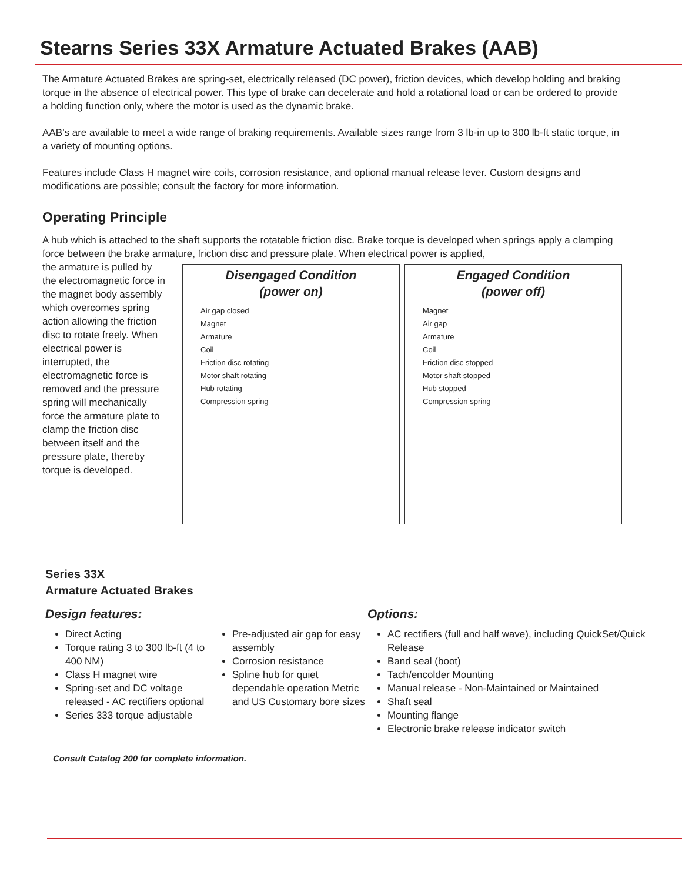Stearns Series 33X Armature Actuated Brakes (AAB)
The Armature Actuated Brakes are spring-set, electrically released (DC power), friction devices, which develop holding and braking torque in the absence of electrical power. This type of brake can decelerate and hold a rotational load or can be ordered to provide a holding function only, where the motor is used as the dynamic brake.
AAB’s are available to meet a wide range of braking requirements. Available sizes range from 3 lb-in up to 300 lb-ft static torque, in a variety of mounting options.
Features include Class H magnet wire coils, corrosion resistance, and optional manual release lever. Custom designs and modifications are possible; consult the factory for more information.
Operating Principle
A hub which is attached to the shaft supports the rotatable friction disc. Brake torque is developed when springs apply a clamping force between the brake armature, friction disc and pressure plate. When electrical power is applied,
the armature is pulled by the electromagnetic force in the magnet body assembly which overcomes spring action allowing the friction disc to rotate freely. When electrical power is interrupted, the electromagnetic force is removed and the pressure spring will mechanically force the armature plate to clamp the friction disc between itself and the pressure plate, thereby torque is developed.
Disengaged Condition
(power on)
Air gap closed
Magnet
Armature
Coil
Friction disc rotating
Motor shaft rotating
Hub rotating
Compression spring
Engaged Condition
(power off)
Magnet
Air gap
Armature
Coil
Friction disc stopped
Motor shaft stopped
Hub stopped
Compression spring
Series 33X
Armature Actuated Brakes
Design features:
Direct Acting
Torque rating 3 to 300 lb-ft (4 to 400 NM)
Class H magnet wire
Spring-set and DC voltage released - AC rectifiers optional
Series 333 torque adjustable
Pre-adjusted air gap for easy assembly
Corrosion resistance
Spline hub for quiet dependable operation Metric and US Customary bore sizes
Options:
AC rectifiers (full and half wave), including QuickSet/Quick Release
Band seal (boot)
Tach/encolder Mounting
Manual release - Non-Maintained or Maintained
Shaft seal
Mounting flange
Electronic brake release indicator switch
Consult Catalog 200 for complete information.